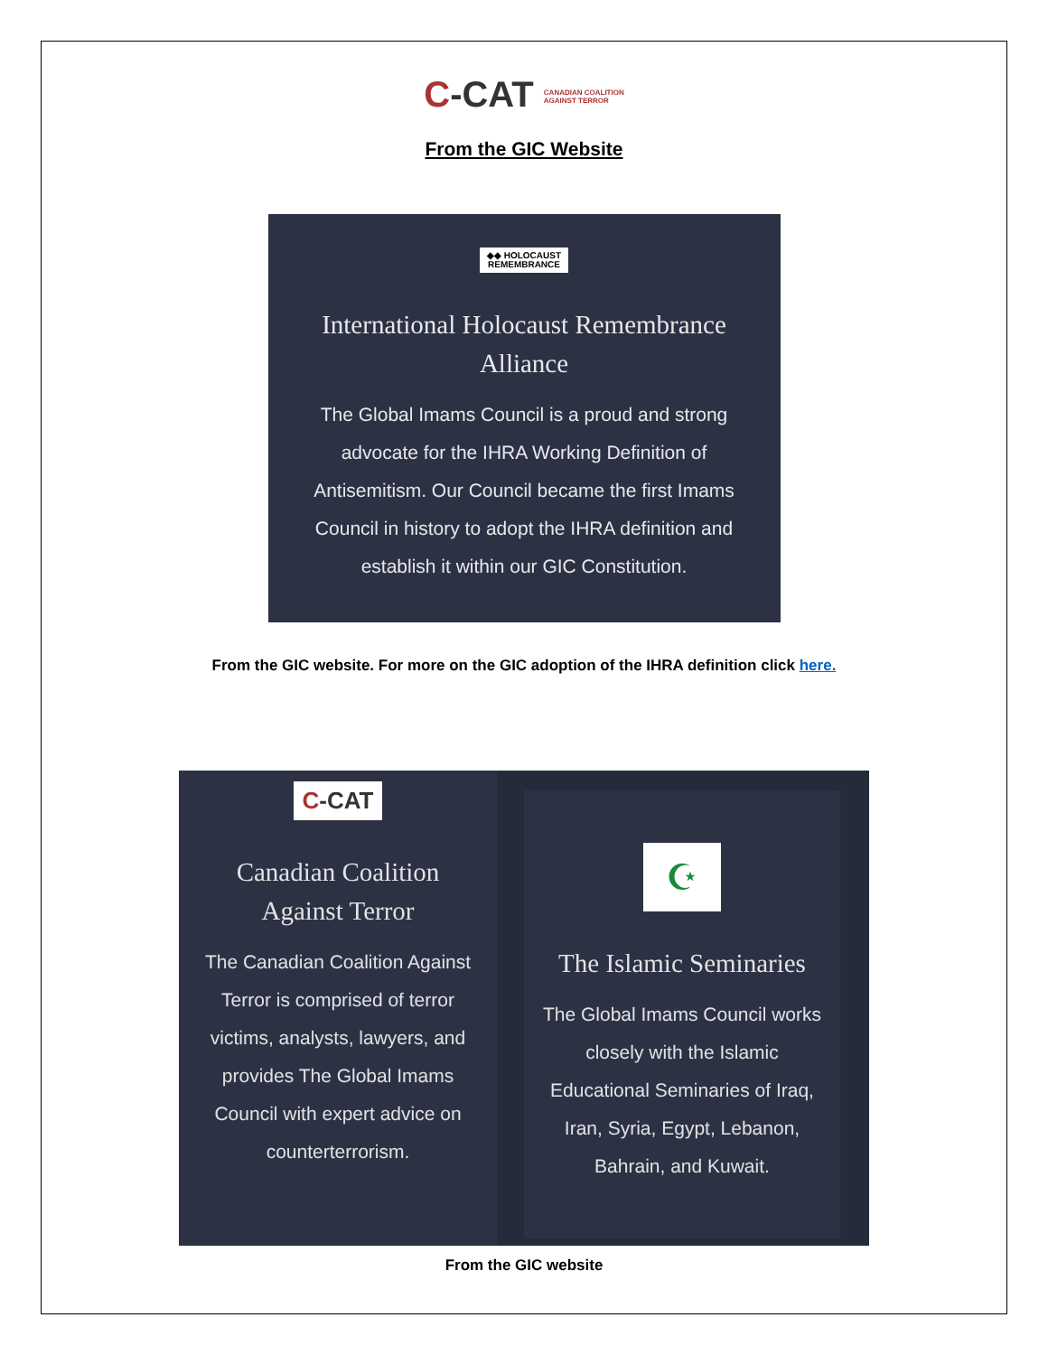C-CAT CANADIAN COALITION
AGAINST TERROR
From the GIC Website
◆◆ HOLOCAUST
REMEMBRANCE
International Holocaust Remembrance
Alliance
The Global Imams Council is a proud and strong advocate for the IHRA Working Definition of Antisemitism. Our Council became the first Imams Council in history to adopt the IHRA definition and establish it within our GIC Constitution.
From the GIC website. For more on the GIC adoption of the IHRA definition click here.
C-CAT
Canadian Coalition
Against Terror
The Canadian Coalition Against Terror is comprised of terror victims, analysts, lawyers, and provides The Global Imams Council with expert advice on counterterrorism.
☪
The Islamic Seminaries
The Global Imams Council works closely with the Islamic Educational Seminaries of Iraq, Iran, Syria, Egypt, Lebanon, Bahrain, and Kuwait.
From the GIC website